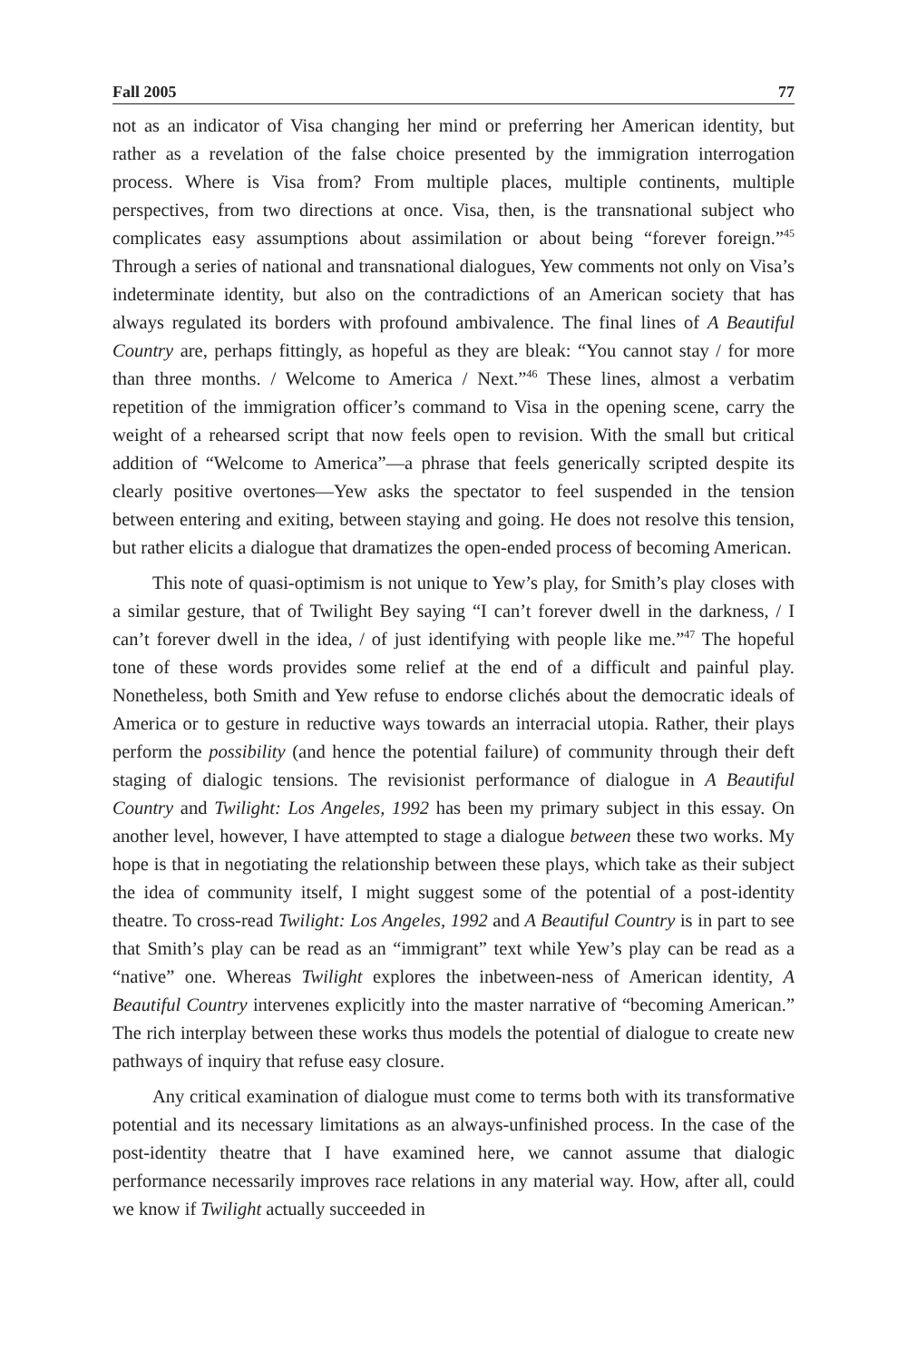Fall 2005 77
not as an indicator of Visa changing her mind or preferring her American identity, but rather as a revelation of the false choice presented by the immigration interrogation process. Where is Visa from? From multiple places, multiple continents, multiple perspectives, from two directions at once. Visa, then, is the transnational subject who complicates easy assumptions about assimilation or about being “forever foreign.”<sup>45</sup> Through a series of national and transnational dialogues, Yew comments not only on Visa’s indeterminate identity, but also on the contradictions of an American society that has always regulated its borders with profound ambivalence. The final lines of A Beautiful Country are, perhaps fittingly, as hopeful as they are bleak: “You cannot stay / for more than three months. / Welcome to America / Next.”<sup>46</sup> These lines, almost a verbatim repetition of the immigration officer’s command to Visa in the opening scene, carry the weight of a rehearsed script that now feels open to revision. With the small but critical addition of “Welcome to America”—a phrase that feels generically scripted despite its clearly positive overtones—Yew asks the spectator to feel suspended in the tension between entering and exiting, between staying and going. He does not resolve this tension, but rather elicits a dialogue that dramatizes the open-ended process of becoming American.
This note of quasi-optimism is not unique to Yew’s play, for Smith’s play closes with a similar gesture, that of Twilight Bey saying “I can’t forever dwell in the darkness, / I can’t forever dwell in the idea, / of just identifying with people like me.”<sup>47</sup> The hopeful tone of these words provides some relief at the end of a difficult and painful play. Nonetheless, both Smith and Yew refuse to endorse clichés about the democratic ideals of America or to gesture in reductive ways towards an interracial utopia. Rather, their plays perform the possibility (and hence the potential failure) of community through their deft staging of dialogic tensions. The revisionist performance of dialogue in A Beautiful Country and Twilight: Los Angeles, 1992 has been my primary subject in this essay. On another level, however, I have attempted to stage a dialogue between these two works. My hope is that in negotiating the relationship between these plays, which take as their subject the idea of community itself, I might suggest some of the potential of a post-identity theatre. To cross-read Twilight: Los Angeles, 1992 and A Beautiful Country is in part to see that Smith’s play can be read as an “immigrant” text while Yew’s play can be read as a “native” one. Whereas Twilight explores the inbetween-ness of American identity, A Beautiful Country intervenes explicitly into the master narrative of “becoming American.” The rich interplay between these works thus models the potential of dialogue to create new pathways of inquiry that refuse easy closure.
Any critical examination of dialogue must come to terms both with its transformative potential and its necessary limitations as an always-unfinished process. In the case of the post-identity theatre that I have examined here, we cannot assume that dialogic performance necessarily improves race relations in any material way. How, after all, could we know if Twilight actually succeeded in